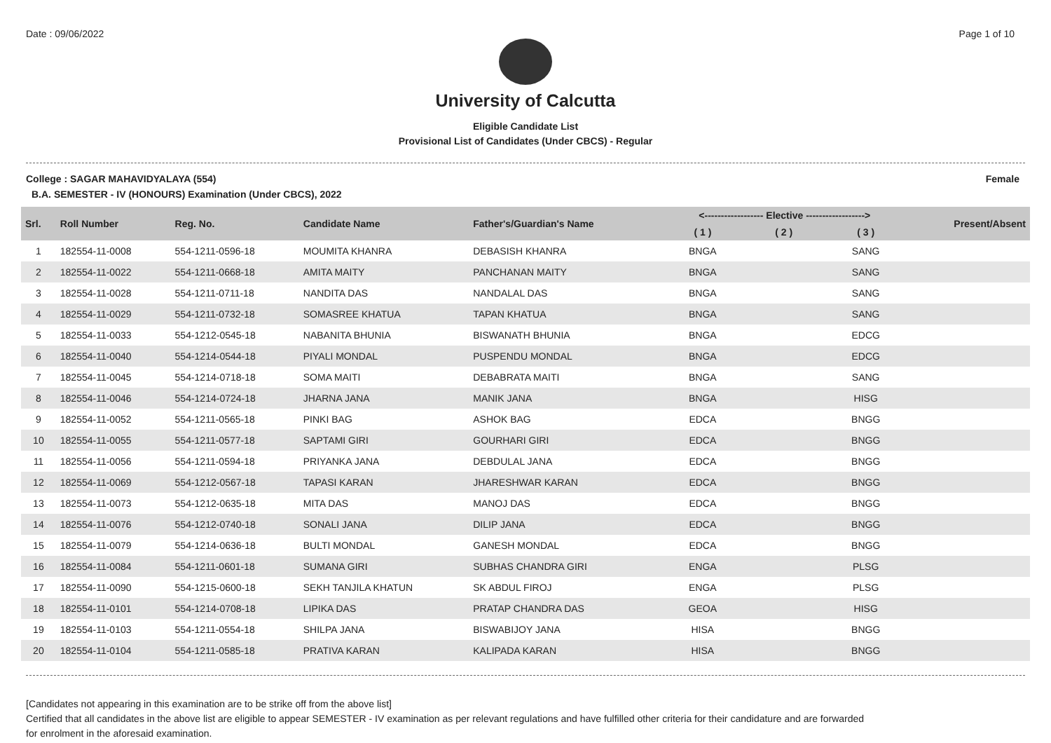Date : 09/06/2022 Page 1 of 10
University of Calcutta
Eligible Candidate List
Provisional List of Candidates (Under CBCS) - Regular
College : SAGAR MAHAVIDYALAYA (554) Female
B.A. SEMESTER - IV (HONOURS) Examination (Under CBCS), 2022
| Srl. | Roll Number | Reg. No. | Candidate Name | Father's/Guardian's Name | <------------------ Elective ------------------> | | | Present/Absent |
| --- | --- | --- | --- | --- | --- | --- | --- | --- |
| | | | | | ( 1 ) | ( 2 ) | ( 3 ) | |
| 1 | 182554-11-0008 | 554-1211-0596-18 | MOUMITA KHANRA | DEBASISH KHANRA | BNGA | | SANG | |
| 2 | 182554-11-0022 | 554-1211-0668-18 | AMITA MAITY | PANCHANAN MAITY | BNGA | | SANG | |
| 3 | 182554-11-0028 | 554-1211-0711-18 | NANDITA DAS | NANDALAL DAS | BNGA | | SANG | |
| 4 | 182554-11-0029 | 554-1211-0732-18 | SOMASREE KHATUA | TAPAN KHATUA | BNGA | | SANG | |
| 5 | 182554-11-0033 | 554-1212-0545-18 | NABANITA BHUNIA | BISWANATH BHUNIA | BNGA | | EDCG | |
| 6 | 182554-11-0040 | 554-1214-0544-18 | PIYALI MONDAL | PUSPENDU MONDAL | BNGA | | EDCG | |
| 7 | 182554-11-0045 | 554-1214-0718-18 | SOMA MAITI | DEBABRATA MAITI | BNGA | | SANG | |
| 8 | 182554-11-0046 | 554-1214-0724-18 | JHARNA JANA | MANIK JANA | BNGA | | HISG | |
| 9 | 182554-11-0052 | 554-1211-0565-18 | PINKI BAG | ASHOK BAG | EDCA | | BNGG | |
| 10 | 182554-11-0055 | 554-1211-0577-18 | SAPTAMI GIRI | GOURHARI GIRI | EDCA | | BNGG | |
| 11 | 182554-11-0056 | 554-1211-0594-18 | PRIYANKA JANA | DEBDULAL JANA | EDCA | | BNGG | |
| 12 | 182554-11-0069 | 554-1212-0567-18 | TAPASI KARAN | JHARESHWAR KARAN | EDCA | | BNGG | |
| 13 | 182554-11-0073 | 554-1212-0635-18 | MITA DAS | MANOJ DAS | EDCA | | BNGG | |
| 14 | 182554-11-0076 | 554-1212-0740-18 | SONALI JANA | DILIP JANA | EDCA | | BNGG | |
| 15 | 182554-11-0079 | 554-1214-0636-18 | BULTI MONDAL | GANESH MONDAL | EDCA | | BNGG | |
| 16 | 182554-11-0084 | 554-1211-0601-18 | SUMANA GIRI | SUBHAS CHANDRA GIRI | ENGA | | PLSG | |
| 17 | 182554-11-0090 | 554-1215-0600-18 | SEKH TANJILA KHATUN | SK ABDUL FIROJ | ENGA | | PLSG | |
| 18 | 182554-11-0101 | 554-1214-0708-18 | LIPIKA DAS | PRATAP CHANDRA DAS | GEOA | | HISG | |
| 19 | 182554-11-0103 | 554-1211-0554-18 | SHILPA JANA | BISWABIJOY JANA | HISA | | BNGG | |
| 20 | 182554-11-0104 | 554-1211-0585-18 | PRATIVA KARAN | KALIPADA KARAN | HISA | | BNGG | |
[Candidates not appearing in this examination are to be strike off from the above list]
Certified that all candidates in the above list are eligible to appear SEMESTER - IV examination as per relevant regulations and have fulfilled other criteria for their candidature and are forwarded
for enrolment in the aforesaid examination.